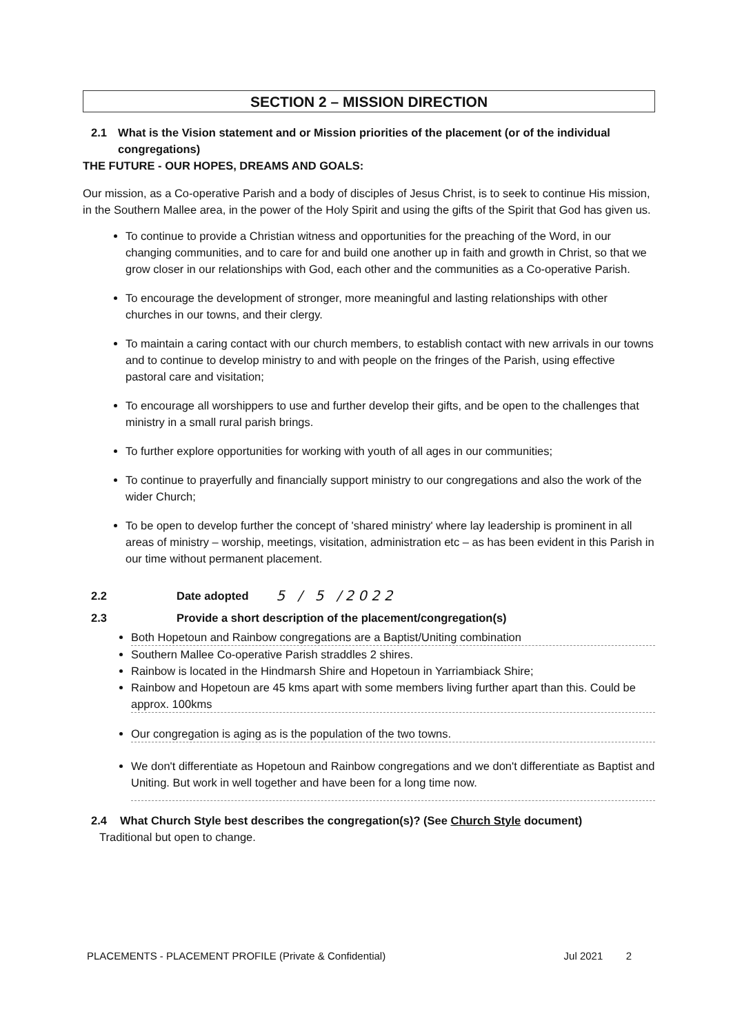SECTION 2 – MISSION DIRECTION
2.1 What is the Vision statement and or Mission priorities of the placement (or of the individual congregations)
THE FUTURE - OUR HOPES, DREAMS AND GOALS:
Our mission, as a Co-operative Parish and a body of disciples of Jesus Christ, is to seek to continue His mission, in the Southern Mallee area, in the power of the Holy Spirit and using the gifts of the Spirit that God has given us.
To continue to provide a Christian witness and opportunities for the preaching of the Word, in our changing communities, and to care for and build one another up in faith and growth in Christ, so that we grow closer in our relationships with God, each other and the communities as a Co-operative Parish.
To encourage the development of stronger, more meaningful and lasting relationships with other churches in our towns, and their clergy.
To maintain a caring contact with our church members, to establish contact with new arrivals in our towns and to continue to develop ministry to and with people on the fringes of the Parish, using effective pastoral care and visitation;
To encourage all worshippers to use and further develop their gifts, and be open to the challenges that ministry in a small rural parish brings.
To further explore opportunities for working with youth of all ages in our communities;
To continue to prayerfully and financially support ministry to our congregations and also the work of the wider Church;
To be open to develop further the concept of 'shared ministry' where lay leadership is prominent in all areas of ministry – worship, meetings, visitation, administration etc – as has been evident in this Parish in our time without permanent placement.
2.2 Date adopted 5 / 5 /2022
2.3 Provide a short description of the placement/congregation(s)
Both Hopetoun and Rainbow congregations are a Baptist/Uniting combination
Southern Mallee Co-operative Parish straddles 2 shires.
Rainbow is located in the Hindmarsh Shire and Hopetoun in Yarriambiack Shire;
Rainbow and Hopetoun are 45 kms apart with some members living further apart than this. Could be approx. 100kms
Our congregation is aging as is the population of the two towns.
We don't differentiate as Hopetoun and Rainbow congregations and we don't differentiate as Baptist and Uniting. But work in well together and have been for a long time now.
2.4 What Church Style best describes the congregation(s)? (See Church Style document)
Traditional but open to change.
PLACEMENTS - PLACEMENT PROFILE (Private & Confidential) Jul 2021 2